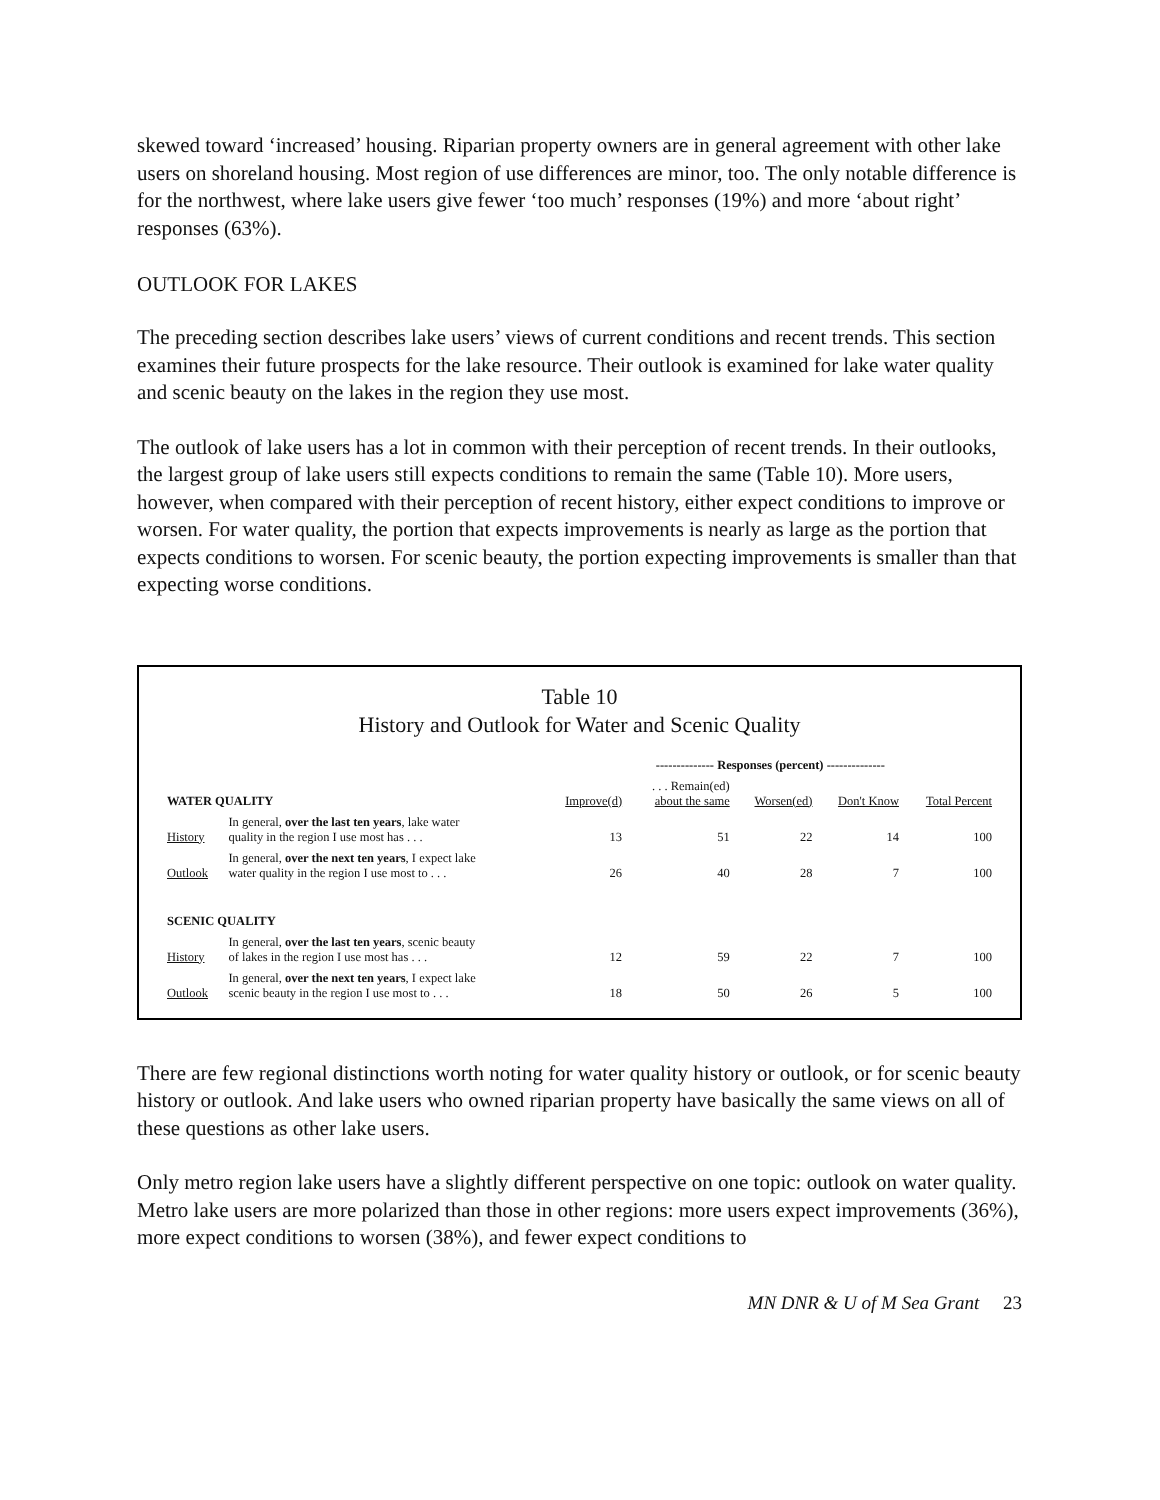skewed toward ‘increased’ housing. Riparian property owners are in general agreement with other lake users on shoreland housing. Most region of use differences are minor, too. The only notable difference is for the northwest, where lake users give fewer ‘too much’ responses (19%) and more ‘about right’ responses (63%).
OUTLOOK FOR LAKES
The preceding section describes lake users’ views of current conditions and recent trends. This section examines their future prospects for the lake resource. Their outlook is examined for lake water quality and scenic beauty on the lakes in the region they use most.
The outlook of lake users has a lot in common with their perception of recent trends. In their outlooks, the largest group of lake users still expects conditions to remain the same (Table 10). More users, however, when compared with their perception of recent history, either expect conditions to improve or worsen. For water quality, the portion that expects improvements is nearly as large as the portion that expects conditions to worsen. For scenic beauty, the portion expecting improvements is smaller than that expecting worse conditions.
Table 10
History and Outlook for Water and Scenic Quality
| | | -------------- Responses (percent) -------------- | | | | |
| --- | --- | --- | --- | --- | --- | --- |
| WATER QUALITY | | Improve(d) | . . . Remain(ed) about the same | Worsen(ed) | Don't Know | Total Percent |
| History | In general, over the last ten years , lake water quality in the region I use most has . . . | 13 | 51 | 22 | 14 | 100 |
| Outlook | In general, over the next ten years , I expect lake water quality in the region I use most to . . . | 26 | 40 | 28 | 7 | 100 |
| SCENIC QUALITY | | | | | | |
| History | In general, over the last ten years , scenic beauty of lakes in the region I use most has . . . | 12 | 59 | 22 | 7 | 100 |
| Outlook | In general, over the next ten years , I expect lake scenic beauty in the region I use most to . . . | 18 | 50 | 26 | 5 | 100 |
There are few regional distinctions worth noting for water quality history or outlook, or for scenic beauty history or outlook. And lake users who owned riparian property have basically the same views on all of these questions as other lake users.
Only metro region lake users have a slightly different perspective on one topic: outlook on water quality. Metro lake users are more polarized than those in other regions: more users expect improvements (36%), more expect conditions to worsen (38%), and fewer expect conditions to
MN DNR & U of M Sea Grant 23